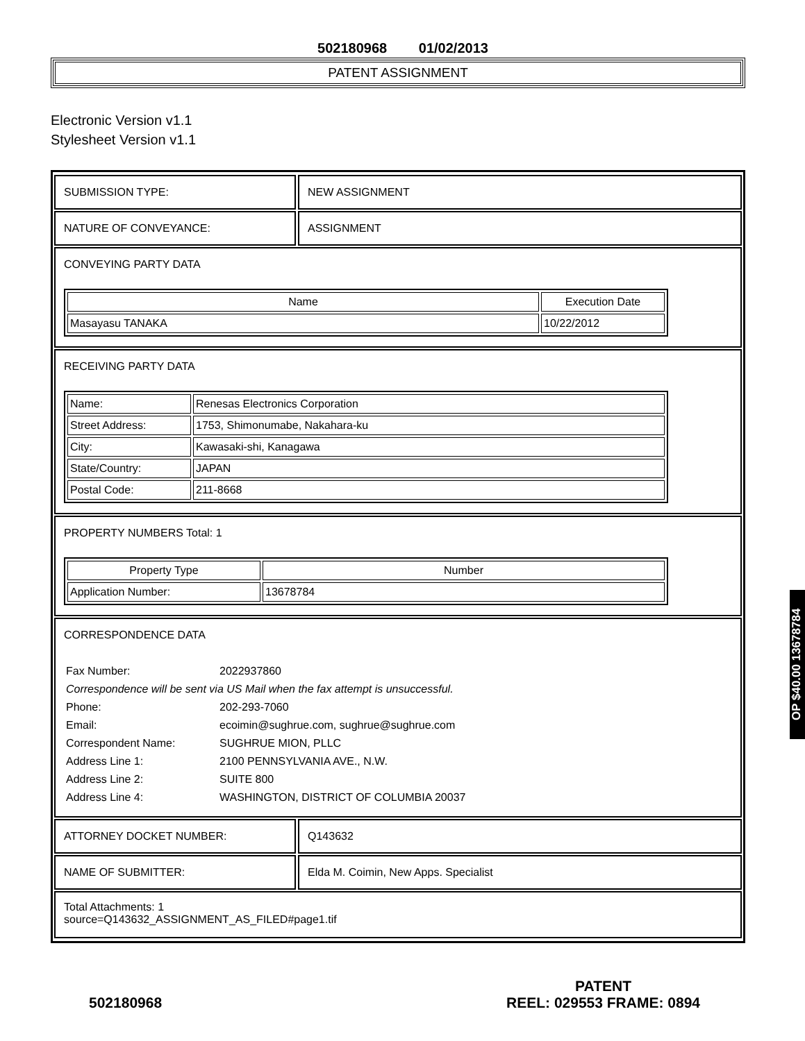502180968 01/02/2013
PATENT ASSIGNMENT
Electronic Version v1.1
Stylesheet Version v1.1
SUBMISSION TYPE: NEW ASSIGNMENT
NATURE OF CONVEYANCE: ASSIGNMENT
CONVEYING PARTY DATA
| Name | Execution Date |
| --- | --- |
| Masayasu TANAKA | 10/22/2012 |
RECEIVING PARTY DATA
| Name: | Renesas Electronics Corporation |
| Street Address: | 1753, Shimonumabe, Nakahara-ku |
| City: | Kawasaki-shi, Kanagawa |
| State/Country: | JAPAN |
| Postal Code: | 211-8668 |
PROPERTY NUMBERS Total: 1
| Property Type | Number |
| --- | --- |
| Application Number: | 13678784 |
CORRESPONDENCE DATA
| Fax Number: | 2022937860 |
| Correspondence will be sent via US Mail when the fax attempt is unsuccessful. | |
| Phone: | 202-293-7060 |
| Email: | ecoimin@sughrue.com, sughrue@sughrue.com |
| Correspondent Name: | SUGHRUE MION, PLLC |
| Address Line 1: | 2100 PENNSYLVANIA AVE., N.W. |
| Address Line 2: | SUITE 800 |
| Address Line 4: | WASHINGTON, DISTRICT OF COLUMBIA 20037 |
ATTORNEY DOCKET NUMBER: Q143632
NAME OF SUBMITTER: Elda M. Coimin, New Apps. Specialist
Total Attachments: 1
source=Q143632_ASSIGNMENT_AS_FILED#page1.tif
OP $40.00 13678784
502180968
PATENT
REEL: 029553 FRAME: 0894